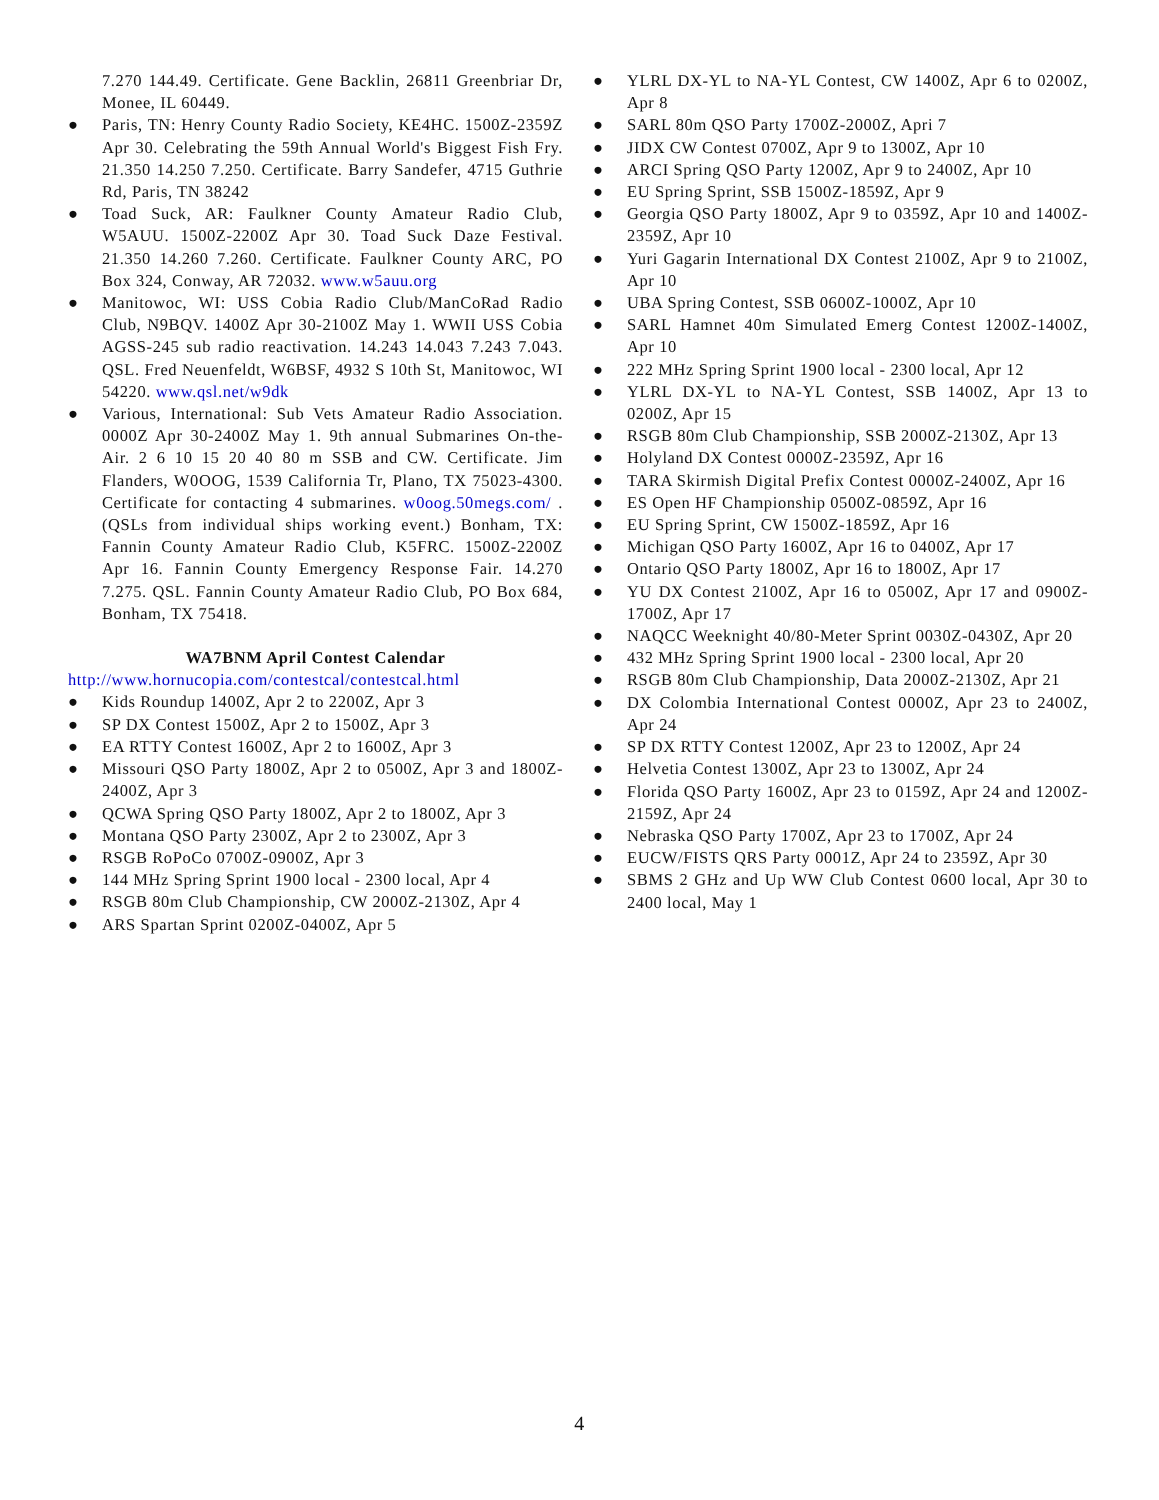7.270 144.49. Certificate. Gene Backlin, 26811 Greenbriar Dr, Monee, IL 60449.
● Paris, TN: Henry County Radio Society, KE4HC. 1500Z-2359Z Apr 30. Celebrating the 59th Annual World's Biggest Fish Fry. 21.350 14.250 7.250. Certificate. Barry Sandefer, 4715 Guthrie Rd, Paris, TN 38242
● Toad Suck, AR: Faulkner County Amateur Radio Club, W5AUU. 1500Z-2200Z Apr 30. Toad Suck Daze Festival. 21.350 14.260 7.260. Certificate. Faulkner County ARC, PO Box 324, Conway, AR 72032. www.w5auu.org
● Manitowoc, WI: USS Cobia Radio Club/ManCoRad Radio Club, N9BQV. 1400Z Apr 30-2100Z May 1. WWII USS Cobia AGSS-245 sub radio reactivation. 14.243 14.043 7.243 7.043. QSL. Fred Neuenfeldt, W6BSF, 4932 S 10th St, Manitowoc, WI 54220. www.qsl.net/w9dk
● Various, International: Sub Vets Amateur Radio Association. 0000Z Apr 30-2400Z May 1. 9th annual Submarines On-the-Air. 2 6 10 15 20 40 80 m SSB and CW. Certificate. Jim Flanders, W0OOG, 1539 California Tr, Plano, TX 75023-4300. Certificate for contacting 4 submarines. w0oog.50megs.com/ . (QSLs from individual ships working event.) Bonham, TX: Fannin County Amateur Radio Club, K5FRC. 1500Z-2200Z Apr 16. Fannin County Emergency Response Fair. 14.270 7.275. QSL. Fannin County Amateur Radio Club, PO Box 684, Bonham, TX 75418.
WA7BNM April Contest Calendar
http://www.hornucopia.com/contestcal/contestcal.html
● Kids Roundup 1400Z, Apr 2 to 2200Z, Apr 3
● SP DX Contest 1500Z, Apr 2 to 1500Z, Apr 3
● EA RTTY Contest 1600Z, Apr 2 to 1600Z, Apr 3
● Missouri QSO Party 1800Z, Apr 2 to 0500Z, Apr 3 and 1800Z-2400Z, Apr 3
● QCWA Spring QSO Party 1800Z, Apr 2 to 1800Z, Apr 3
● Montana QSO Party 2300Z, Apr 2 to 2300Z, Apr 3
● RSGB RoPoCo 0700Z-0900Z, Apr 3
● 144 MHz Spring Sprint 1900 local - 2300 local, Apr 4
● RSGB 80m Club Championship, CW 2000Z-2130Z, Apr 4
● ARS Spartan Sprint 0200Z-0400Z, Apr 5
● YLRL DX-YL to NA-YL Contest, CW 1400Z, Apr 6 to 0200Z, Apr 8
● SARL 80m QSO Party 1700Z-2000Z, Apri 7
● JIDX CW Contest 0700Z, Apr 9 to 1300Z, Apr 10
● ARCI Spring QSO Party 1200Z, Apr 9 to 2400Z, Apr 10
● EU Spring Sprint, SSB 1500Z-1859Z, Apr 9
● Georgia QSO Party 1800Z, Apr 9 to 0359Z, Apr 10 and 1400Z-2359Z, Apr 10
● Yuri Gagarin International DX Contest 2100Z, Apr 9 to 2100Z, Apr 10
● UBA Spring Contest, SSB 0600Z-1000Z, Apr 10
● SARL Hamnet 40m Simulated Emerg Contest 1200Z-1400Z, Apr 10
● 222 MHz Spring Sprint 1900 local - 2300 local, Apr 12
● YLRL DX-YL to NA-YL Contest, SSB 1400Z, Apr 13 to 0200Z, Apr 15
● RSGB 80m Club Championship, SSB 2000Z-2130Z, Apr 13
● Holyland DX Contest 0000Z-2359Z, Apr 16
● TARA Skirmish Digital Prefix Contest 0000Z-2400Z, Apr 16
● ES Open HF Championship 0500Z-0859Z, Apr 16
● EU Spring Sprint, CW 1500Z-1859Z, Apr 16
● Michigan QSO Party 1600Z, Apr 16 to 0400Z, Apr 17
● Ontario QSO Party 1800Z, Apr 16 to 1800Z, Apr 17
● YU DX Contest 2100Z, Apr 16 to 0500Z, Apr 17 and 0900Z-1700Z, Apr 17
● NAQCC Weeknight 40/80-Meter Sprint 0030Z-0430Z, Apr 20
● 432 MHz Spring Sprint 1900 local - 2300 local, Apr 20
● RSGB 80m Club Championship, Data 2000Z-2130Z, Apr 21
● DX Colombia International Contest 0000Z, Apr 23 to 2400Z, Apr 24
● SP DX RTTY Contest 1200Z, Apr 23 to 1200Z, Apr 24
● Helvetia Contest 1300Z, Apr 23 to 1300Z, Apr 24
● Florida QSO Party 1600Z, Apr 23 to 0159Z, Apr 24 and 1200Z-2159Z, Apr 24
● Nebraska QSO Party 1700Z, Apr 23 to 1700Z, Apr 24
● EUCW/FISTS QRS Party 0001Z, Apr 24 to 2359Z, Apr 30
● SBMS 2 GHz and Up WW Club Contest 0600 local, Apr 30 to 2400 local, May 1
4